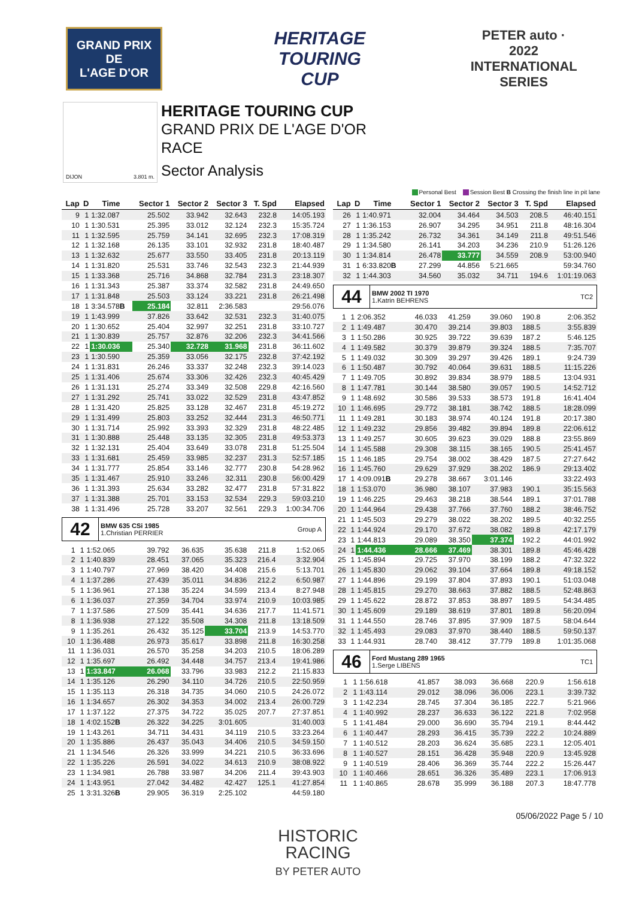GRAND PRIX
DE
L'AGE D'OR
HERITAGE
TOURING
CUP
PETER auto · 2022 INTERNATIONAL SERIES
DIJON 3.801 m.
HERITAGE TOURING CUP
GRAND PRIX DE L'AGE D'OR
RACE
Sector Analysis
Personal Best Session Best B Crossing the finish line in pit lane
| Lap | D | Time | Sector 1 | Sector 2 | Sector 3 | T. Spd | Elapsed |
| --- | --- | --- | --- | --- | --- | --- | --- |
| 9 | 1 | 1:32.087 | 25.502 | 33.942 | 32.643 | 232.8 | 14:05.193 |
| 10 | 1 | 1:30.531 | 25.395 | 33.012 | 32.124 | 232.3 | 15:35.724 |
| 11 | 1 | 1:32.595 | 25.759 | 34.141 | 32.695 | 232.3 | 17:08.319 |
| 12 | 1 | 1:32.168 | 26.135 | 33.101 | 32.932 | 231.8 | 18:40.487 |
| 13 | 1 | 1:32.632 | 25.677 | 33.550 | 33.405 | 231.8 | 20:13.119 |
| 14 | 1 | 1:31.820 | 25.531 | 33.746 | 32.543 | 232.3 | 21:44.939 |
| 15 | 1 | 1:33.368 | 25.716 | 34.868 | 32.784 | 231.3 | 23:18.307 |
| 16 | 1 | 1:31.343 | 25.387 | 33.374 | 32.582 | 231.8 | 24:49.650 |
| 17 | 1 | 1:31.848 | 25.503 | 33.124 | 33.221 | 231.8 | 26:21.498 |
| 18 | 1 | 3:34.578 B | 25.184 | 32.811 | 2:36.583 | | 29:56.076 |
| 19 | 1 | 1:43.999 | 37.826 | 33.642 | 32.531 | 232.3 | 31:40.075 |
| 20 | 1 | 1:30.652 | 25.404 | 32.997 | 32.251 | 231.8 | 33:10.727 |
| 21 | 1 | 1:30.839 | 25.757 | 32.876 | 32.206 | 232.3 | 34:41.566 |
| 22 | 1 | 1:30.036 | 25.340 | 32.728 | 31.968 | 231.8 | 36:11.602 |
| 23 | 1 | 1:30.590 | 25.359 | 33.056 | 32.175 | 232.8 | 37:42.192 |
| 24 | 1 | 1:31.831 | 26.246 | 33.337 | 32.248 | 232.3 | 39:14.023 |
| 25 | 1 | 1:31.406 | 25.674 | 33.306 | 32.426 | 232.3 | 40:45.429 |
| 26 | 1 | 1:31.131 | 25.274 | 33.349 | 32.508 | 229.8 | 42:16.560 |
| 27 | 1 | 1:31.292 | 25.741 | 33.022 | 32.529 | 231.8 | 43:47.852 |
| 28 | 1 | 1:31.420 | 25.825 | 33.128 | 32.467 | 231.8 | 45:19.272 |
| 29 | 1 | 1:31.499 | 25.803 | 33.252 | 32.444 | 231.3 | 46:50.771 |
| 30 | 1 | 1:31.714 | 25.992 | 33.393 | 32.329 | 231.8 | 48:22.485 |
| 31 | 1 | 1:30.888 | 25.448 | 33.135 | 32.305 | 231.8 | 49:53.373 |
| 32 | 1 | 1:32.131 | 25.404 | 33.649 | 33.078 | 231.8 | 51:25.504 |
| 33 | 1 | 1:31.681 | 25.459 | 33.985 | 32.237 | 231.3 | 52:57.185 |
| 34 | 1 | 1:31.777 | 25.854 | 33.146 | 32.777 | 230.8 | 54:28.962 |
| 35 | 1 | 1:31.467 | 25.910 | 33.246 | 32.311 | 230.8 | 56:00.429 |
| 36 | 1 | 1:31.393 | 25.634 | 33.282 | 32.477 | 231.8 | 57:31.822 |
| 37 | 1 | 1:31.388 | 25.701 | 33.153 | 32.534 | 229.3 | 59:03.210 |
| 38 | 1 | 1:31.496 | 25.728 | 33.207 | 32.561 | 229.3 | 1:00:34.706 |
42
BMW 635 CSi 1985
1.Christian PERRIER
Group A
| 1 | 1 | 1:52.065 | 39.792 | 36.635 | 35.638 | 211.8 | 1:52.065 |
| 2 | 1 | 1:40.839 | 28.451 | 37.065 | 35.323 | 216.4 | 3:32.904 |
| 3 | 1 | 1:40.797 | 27.969 | 38.420 | 34.408 | 215.6 | 5:13.701 |
| 4 | 1 | 1:37.286 | 27.439 | 35.011 | 34.836 | 212.2 | 6:50.987 |
| 5 | 1 | 1:36.961 | 27.138 | 35.224 | 34.599 | 213.4 | 8:27.948 |
| 6 | 1 | 1:36.037 | 27.359 | 34.704 | 33.974 | 210.9 | 10:03.985 |
| 7 | 1 | 1:37.586 | 27.509 | 35.441 | 34.636 | 217.7 | 11:41.571 |
| 8 | 1 | 1:36.938 | 27.122 | 35.508 | 34.308 | 211.8 | 13:18.509 |
| 9 | 1 | 1:35.261 | 26.432 | 35.125 | 33.704 | 213.9 | 14:53.770 |
| 10 | 1 | 1:36.488 | 26.973 | 35.617 | 33.898 | 211.8 | 16:30.258 |
| 11 | 1 | 1:36.031 | 26.570 | 35.258 | 34.203 | 210.5 | 18:06.289 |
| 12 | 1 | 1:35.697 | 26.492 | 34.448 | 34.757 | 213.4 | 19:41.986 |
| 13 | 1 | 1:33.847 | 26.068 | 33.796 | 33.983 | 212.2 | 21:15.833 |
| 14 | 1 | 1:35.126 | 26.290 | 34.110 | 34.726 | 210.5 | 22:50.959 |
| 15 | 1 | 1:35.113 | 26.318 | 34.735 | 34.060 | 210.5 | 24:26.072 |
| 16 | 1 | 1:34.657 | 26.302 | 34.353 | 34.002 | 213.4 | 26:00.729 |
| 17 | 1 | 1:37.122 | 27.375 | 34.722 | 35.025 | 207.7 | 27:37.851 |
| 18 | 1 | 4:02.152 B | 26.322 | 34.225 | 3:01.605 | | 31:40.003 |
| 19 | 1 | 1:43.261 | 34.711 | 34.431 | 34.119 | 210.5 | 33:23.264 |
| 20 | 1 | 1:35.886 | 26.437 | 35.043 | 34.406 | 210.5 | 34:59.150 |
| 21 | 1 | 1:34.546 | 26.326 | 33.999 | 34.221 | 210.5 | 36:33.696 |
| 22 | 1 | 1:35.226 | 26.591 | 34.022 | 34.613 | 210.9 | 38:08.922 |
| 23 | 1 | 1:34.981 | 26.788 | 33.987 | 34.206 | 211.4 | 39:43.903 |
| 24 | 1 | 1:43.951 | 27.042 | 34.482 | 42.427 | 125.1 | 41:27.854 |
| 25 | 1 | 3:31.326 B | 29.905 | 36.319 | 2:25.102 | | 44:59.180 |
| Lap | D | Time | Sector 1 | Sector 2 | Sector 3 | T. Spd | Elapsed |
| --- | --- | --- | --- | --- | --- | --- | --- |
| 26 | 1 | 1:40.971 | 32.004 | 34.464 | 34.503 | 208.5 | 46:40.151 |
| 27 | 1 | 1:36.153 | 26.907 | 34.295 | 34.951 | 211.8 | 48:16.304 |
| 28 | 1 | 1:35.242 | 26.732 | 34.361 | 34.149 | 211.8 | 49:51.546 |
| 29 | 1 | 1:34.580 | 26.141 | 34.203 | 34.236 | 210.9 | 51:26.126 |
| 30 | 1 | 1:34.814 | 26.478 | 33.777 | 34.559 | 208.9 | 53:00.940 |
| 31 | 1 | 6:33.820 B | 27.299 | 44.856 | 5:21.665 | | 59:34.760 |
| 32 | 1 | 1:44.303 | 34.560 | 35.032 | 34.711 | 194.6 | 1:01:19.063 |
44
BMW 2002 TI 1970
1.Katrin BEHRENS
TC2
| 1 | 1 | 2:06.352 | 46.033 | 41.259 | 39.060 | 190.8 | 2:06.352 |
| 2 | 1 | 1:49.487 | 30.470 | 39.214 | 39.803 | 188.5 | 3:55.839 |
| 3 | 1 | 1:50.286 | 30.925 | 39.722 | 39.639 | 187.2 | 5:46.125 |
| 4 | 1 | 1:49.582 | 30.379 | 39.879 | 39.324 | 188.5 | 7:35.707 |
| 5 | 1 | 1:49.032 | 30.309 | 39.297 | 39.426 | 189.1 | 9:24.739 |
| 6 | 1 | 1:50.487 | 30.792 | 40.064 | 39.631 | 188.5 | 11:15.226 |
| 7 | 1 | 1:49.705 | 30.892 | 39.834 | 38.979 | 188.5 | 13:04.931 |
| 8 | 1 | 1:47.781 | 30.144 | 38.580 | 39.057 | 190.5 | 14:52.712 |
| 9 | 1 | 1:48.692 | 30.586 | 39.533 | 38.573 | 191.8 | 16:41.404 |
| 10 | 1 | 1:46.695 | 29.772 | 38.181 | 38.742 | 188.5 | 18:28.099 |
| 11 | 1 | 1:49.281 | 30.183 | 38.974 | 40.124 | 191.8 | 20:17.380 |
| 12 | 1 | 1:49.232 | 29.856 | 39.482 | 39.894 | 189.8 | 22:06.612 |
| 13 | 1 | 1:49.257 | 30.605 | 39.623 | 39.029 | 188.8 | 23:55.869 |
| 14 | 1 | 1:45.588 | 29.308 | 38.115 | 38.165 | 190.5 | 25:41.457 |
| 15 | 1 | 1:46.185 | 29.754 | 38.002 | 38.429 | 187.5 | 27:27.642 |
| 16 | 1 | 1:45.760 | 29.629 | 37.929 | 38.202 | 186.9 | 29:13.402 |
| 17 | 1 | 4:09.091 B | 29.278 | 38.667 | 3:01.146 | | 33:22.493 |
| 18 | 1 | 1:53.070 | 36.980 | 38.107 | 37.983 | 190.1 | 35:15.563 |
| 19 | 1 | 1:46.225 | 29.463 | 38.218 | 38.544 | 189.1 | 37:01.788 |
| 20 | 1 | 1:44.964 | 29.438 | 37.766 | 37.760 | 188.2 | 38:46.752 |
| 21 | 1 | 1:45.503 | 29.279 | 38.022 | 38.202 | 189.5 | 40:32.255 |
| 22 | 1 | 1:44.924 | 29.170 | 37.672 | 38.082 | 189.8 | 42:17.179 |
| 23 | 1 | 1:44.813 | 29.089 | 38.350 | 37.374 | 192.2 | 44:01.992 |
| 24 | 1 | 1:44.436 | 28.666 | 37.469 | 38.301 | 189.8 | 45:46.428 |
| 25 | 1 | 1:45.894 | 29.725 | 37.970 | 38.199 | 188.2 | 47:32.322 |
| 26 | 1 | 1:45.830 | 29.062 | 39.104 | 37.664 | 189.8 | 49:18.152 |
| 27 | 1 | 1:44.896 | 29.199 | 37.804 | 37.893 | 190.1 | 51:03.048 |
| 28 | 1 | 1:45.815 | 29.270 | 38.663 | 37.882 | 188.5 | 52:48.863 |
| 29 | 1 | 1:45.622 | 28.872 | 37.853 | 38.897 | 189.5 | 54:34.485 |
| 30 | 1 | 1:45.609 | 29.189 | 38.619 | 37.801 | 189.8 | 56:20.094 |
| 31 | 1 | 1:44.550 | 28.746 | 37.895 | 37.909 | 187.5 | 58:04.644 |
| 32 | 1 | 1:45.493 | 29.083 | 37.970 | 38.440 | 188.5 | 59:50.137 |
| 33 | 1 | 1:44.931 | 28.740 | 38.412 | 37.779 | 189.8 | 1:01:35.068 |
46
Ford Mustang 289 1965
1.Serge LIBENS
TC1
| 1 | 1 | 1:56.618 | 41.857 | 38.093 | 36.668 | 220.9 | 1:56.618 |
| 2 | 1 | 1:43.114 | 29.012 | 38.096 | 36.006 | 223.1 | 3:39.732 |
| 3 | 1 | 1:42.234 | 28.745 | 37.304 | 36.185 | 222.7 | 5:21.966 |
| 4 | 1 | 1:40.992 | 28.237 | 36.633 | 36.122 | 221.8 | 7:02.958 |
| 5 | 1 | 1:41.484 | 29.000 | 36.690 | 35.794 | 219.1 | 8:44.442 |
| 6 | 1 | 1:40.447 | 28.293 | 36.415 | 35.739 | 222.2 | 10:24.889 |
| 7 | 1 | 1:40.512 | 28.203 | 36.624 | 35.685 | 223.1 | 12:05.401 |
| 8 | 1 | 1:40.527 | 28.151 | 36.428 | 35.948 | 220.9 | 13:45.928 |
| 9 | 1 | 1:40.519 | 28.406 | 36.369 | 35.744 | 222.2 | 15:26.447 |
| 10 | 1 | 1:40.466 | 28.651 | 36.326 | 35.489 | 223.1 | 17:06.913 |
| 11 | 1 | 1:40.865 | 28.678 | 35.999 | 36.188 | 207.3 | 18:47.778 |
05/06/2022 Page 5 / 10
HISTORIC
RACING
BY PETER AUTO